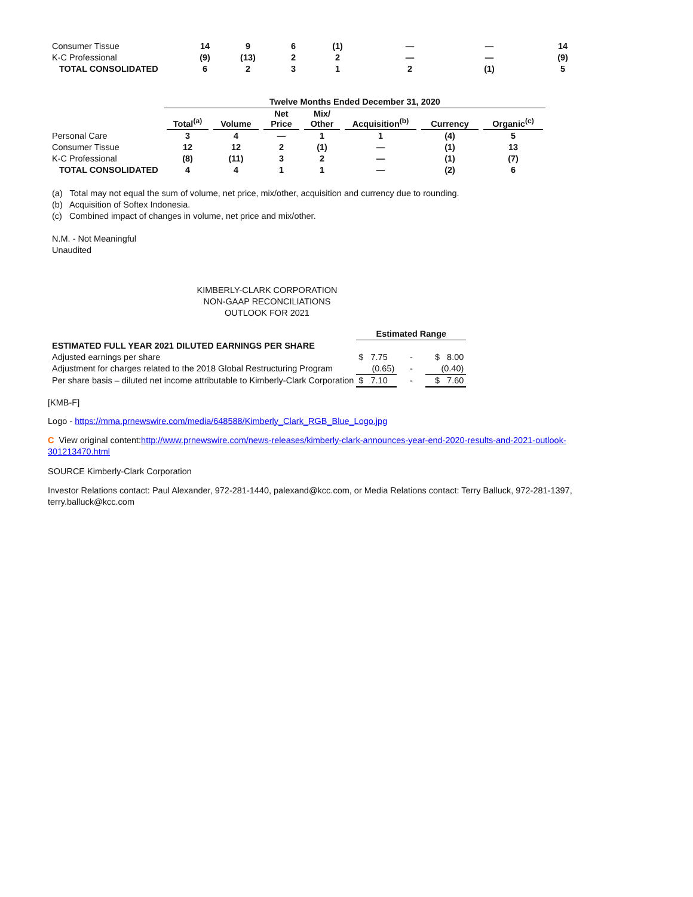| Consumer Tissue | 14 | 9 | 6 | (1) | — | — | 14 |
| K-C Professional | (9) | (13) | 2 | 2 | — | — | (9) |
| TOTAL CONSOLIDATED | 6 | 2 | 3 | 1 | 2 | (1) | 5 |
| | Twelve Months Ended December 31, 2020 | | | | | | |
| | Total<sup>(a)</sup> | Volume | Net Price | Mix/ Other | Acquisition<sup>(b)</sup> | Currency | Organic<sup>(c)</sup> |
| Personal Care | 3 | 4 | — | 1 | 1 | (4) | 5 |
| Consumer Tissue | 12 | 12 | 2 | (1) | — | (1) | 13 |
| K-C Professional | (8) | (11) | 3 | 2 | — | (1) | (7) |
| TOTAL CONSOLIDATED | 4 | 4 | 1 | 1 | — | (2) | 6 |
(a) Total may not equal the sum of volume, net price, mix/other, acquisition and currency due to rounding.
(b) Acquisition of Softex Indonesia.
(c) Combined impact of changes in volume, net price and mix/other.
N.M. - Not Meaningful
Unaudited
KIMBERLY-CLARK CORPORATION
NON-GAAP RECONCILIATIONS
OUTLOOK FOR 2021
| | Estimated Range | | |
| ESTIMATED FULL YEAR 2021 DILUTED EARNINGS PER SHARE | | | |
| Adjusted earnings per share | $ 7.75 | - | $ 8.00 |
| Adjustment for charges related to the 2018 Global Restructuring Program | (0.65) | - | (0.40) |
| Per share basis – diluted net income attributable to Kimberly-Clark Corporation | $ 7.10 | - | $ 7.60 |
[KMB-F]
Logo - https://mma.prnewswire.com/media/648588/Kimberly_Clark_RGB_Blue_Logo.jpg
C View original content:http://www.prnewswire.com/news-releases/kimberly-clark-announces-year-end-2020-results-and-2021-outlook-301213470.html
SOURCE Kimberly-Clark Corporation
Investor Relations contact: Paul Alexander, 972-281-1440, palexand@kcc.com, or Media Relations contact: Terry Balluck, 972-281-1397, terry.balluck@kcc.com